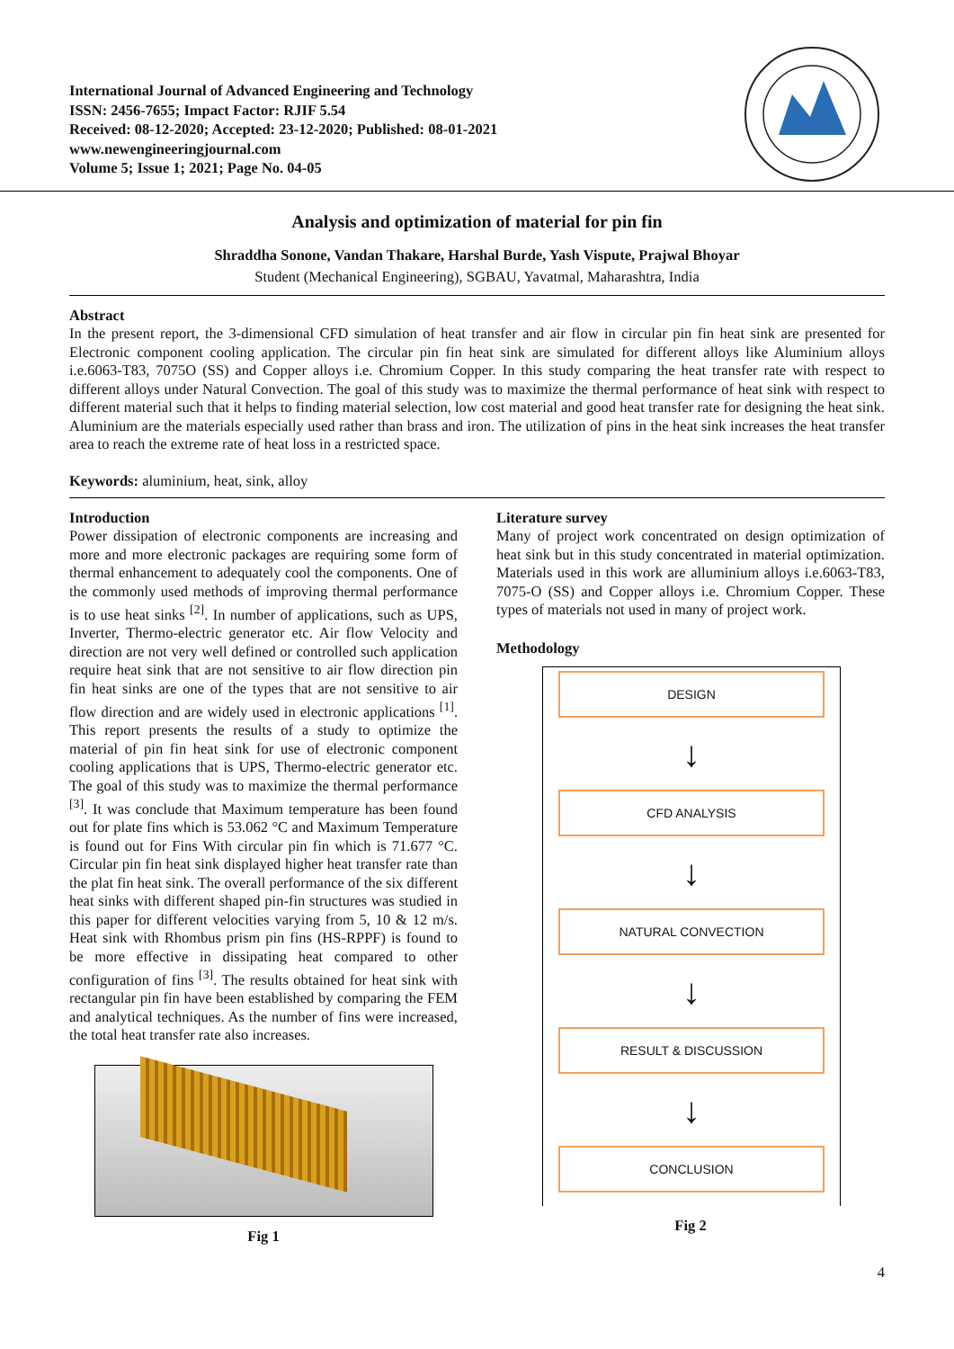International Journal of Advanced Engineering and Technology
ISSN: 2456-7655; Impact Factor: RJIF 5.54
Received: 08-12-2020; Accepted: 23-12-2020; Published: 08-01-2021
www.newengineeringjournal.com
Volume 5; Issue 1; 2021; Page No. 04-05
Analysis and optimization of material for pin fin
Shraddha Sonone, Vandan Thakare, Harshal Burde, Yash Vispute, Prajwal Bhoyar
Student (Mechanical Engineering), SGBAU, Yavatmal, Maharashtra, India
Abstract
In the present report, the 3-dimensional CFD simulation of heat transfer and air flow in circular pin fin heat sink are presented for Electronic component cooling application. The circular pin fin heat sink are simulated for different alloys like Aluminium alloys i.e.6063-T83, 7075O (SS) and Copper alloys i.e. Chromium Copper. In this study comparing the heat transfer rate with respect to different alloys under Natural Convection. The goal of this study was to maximize the thermal performance of heat sink with respect to different material such that it helps to finding material selection, low cost material and good heat transfer rate for designing the heat sink. Aluminium are the materials especially used rather than brass and iron. The utilization of pins in the heat sink increases the heat transfer area to reach the extreme rate of heat loss in a restricted space.
Keywords: aluminium, heat, sink, alloy
Introduction
Power dissipation of electronic components are increasing and more and more electronic packages are requiring some form of thermal enhancement to adequately cool the components. One of the commonly used methods of improving thermal performance is to use heat sinks <sup>[2]</sup>. In number of applications, such as UPS, Inverter, Thermo-electric generator etc. Air flow Velocity and direction are not very well defined or controlled such application require heat sink that are not sensitive to air flow direction pin fin heat sinks are one of the types that are not sensitive to air flow direction and are widely used in electronic applications <sup>[1]</sup>. This report presents the results of a study to optimize the material of pin fin heat sink for use of electronic component cooling applications that is UPS, Thermo-electric generator etc. The goal of this study was to maximize the thermal performance <sup>[3]</sup>. It was conclude that Maximum temperature has been found out for plate fins which is 53.062 °C and Maximum Temperature is found out for Fins With circular pin fin which is 71.677 °C. Circular pin fin heat sink displayed higher heat transfer rate than the plat fin heat sink. The overall performance of the six different heat sinks with different shaped pin-fin structures was studied in this paper for different velocities varying from 5, 10 & 12 m/s. Heat sink with Rhombus prism pin fins (HS-RPPF) is found to be more effective in dissipating heat compared to other configuration of fins <sup>[3]</sup>. The results obtained for heat sink with rectangular pin fin have been established by comparing the FEM and analytical techniques. As the number of fins were increased, the total heat transfer rate also increases.
Fig 1
Literature survey
Many of project work concentrated on design optimization of heat sink but in this study concentrated in material optimization. Materials used in this work are alluminium alloys i.e.6063-T83, 7075-O (SS) and Copper alloys i.e. Chromium Copper. These types of materials not used in many of project work.
Methodology
DESIGN
↓
CFD ANALYSIS
↓
NATURAL CONVECTION
↓
RESULT & DISCUSSION
↓
CONCLUSION
Fig 2
4